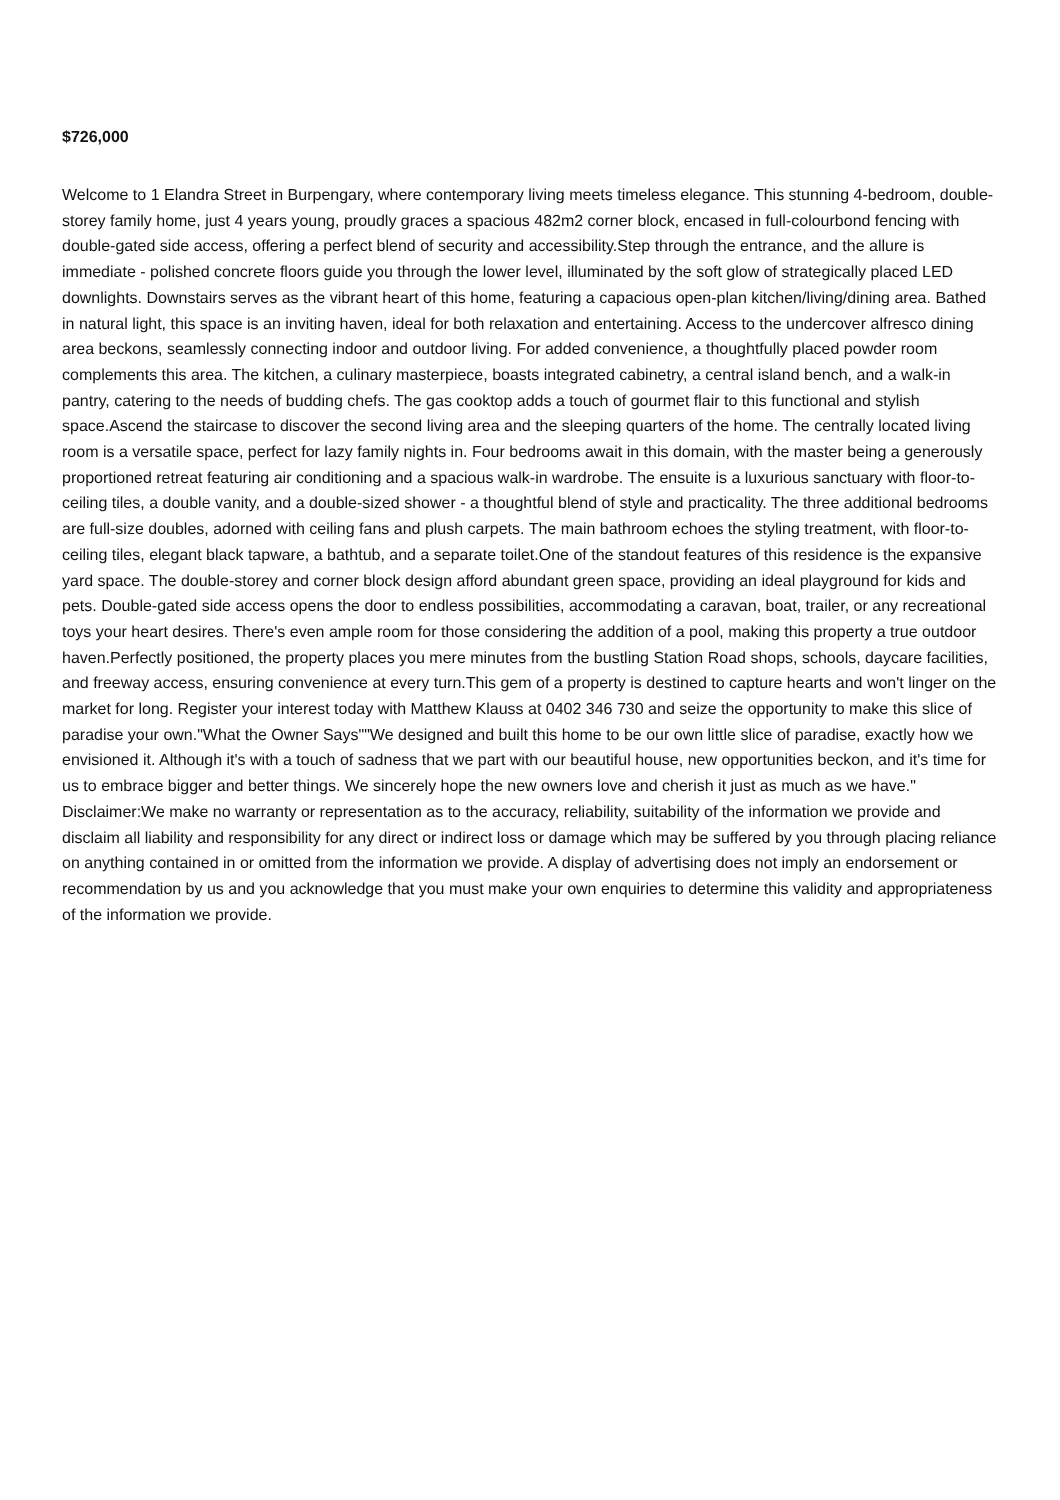$726,000
Welcome to 1 Elandra Street in Burpengary, where contemporary living meets timeless elegance. This stunning 4-bedroom, double-storey family home, just 4 years young, proudly graces a spacious 482m2 corner block, encased in full-colourbond fencing with double-gated side access, offering a perfect blend of security and accessibility.Step through the entrance, and the allure is immediate - polished concrete floors guide you through the lower level, illuminated by the soft glow of strategically placed LED downlights. Downstairs serves as the vibrant heart of this home, featuring a capacious open-plan kitchen/living/dining area. Bathed in natural light, this space is an inviting haven, ideal for both relaxation and entertaining. Access to the undercover alfresco dining area beckons, seamlessly connecting indoor and outdoor living. For added convenience, a thoughtfully placed powder room complements this area. The kitchen, a culinary masterpiece, boasts integrated cabinetry, a central island bench, and a walk-in pantry, catering to the needs of budding chefs. The gas cooktop adds a touch of gourmet flair to this functional and stylish space.Ascend the staircase to discover the second living area and the sleeping quarters of the home. The centrally located living room is a versatile space, perfect for lazy family nights in. Four bedrooms await in this domain, with the master being a generously proportioned retreat featuring air conditioning and a spacious walk-in wardrobe. The ensuite is a luxurious sanctuary with floor-to-ceiling tiles, a double vanity, and a double-sized shower - a thoughtful blend of style and practicality. The three additional bedrooms are full-size doubles, adorned with ceiling fans and plush carpets. The main bathroom echoes the styling treatment, with floor-to-ceiling tiles, elegant black tapware, a bathtub, and a separate toilet.One of the standout features of this residence is the expansive yard space. The double-storey and corner block design afford abundant green space, providing an ideal playground for kids and pets. Double-gated side access opens the door to endless possibilities, accommodating a caravan, boat, trailer, or any recreational toys your heart desires. There's even ample room for those considering the addition of a pool, making this property a true outdoor haven.Perfectly positioned, the property places you mere minutes from the bustling Station Road shops, schools, daycare facilities, and freeway access, ensuring convenience at every turn.This gem of a property is destined to capture hearts and won't linger on the market for long. Register your interest today with Matthew Klauss at 0402 346 730 and seize the opportunity to make this slice of paradise your own."What the Owner Says""We designed and built this home to be our own little slice of paradise, exactly how we envisioned it. Although it's with a touch of sadness that we part with our beautiful house, new opportunities beckon, and it's time for us to embrace bigger and better things. We sincerely hope the new owners love and cherish it just as much as we have." Disclaimer:We make no warranty or representation as to the accuracy, reliability, suitability of the information we provide and disclaim all liability and responsibility for any direct or indirect loss or damage which may be suffered by you through placing reliance on anything contained in or omitted from the information we provide. A display of advertising does not imply an endorsement or recommendation by us and you acknowledge that you must make your own enquiries to determine this validity and appropriateness of the information we provide.